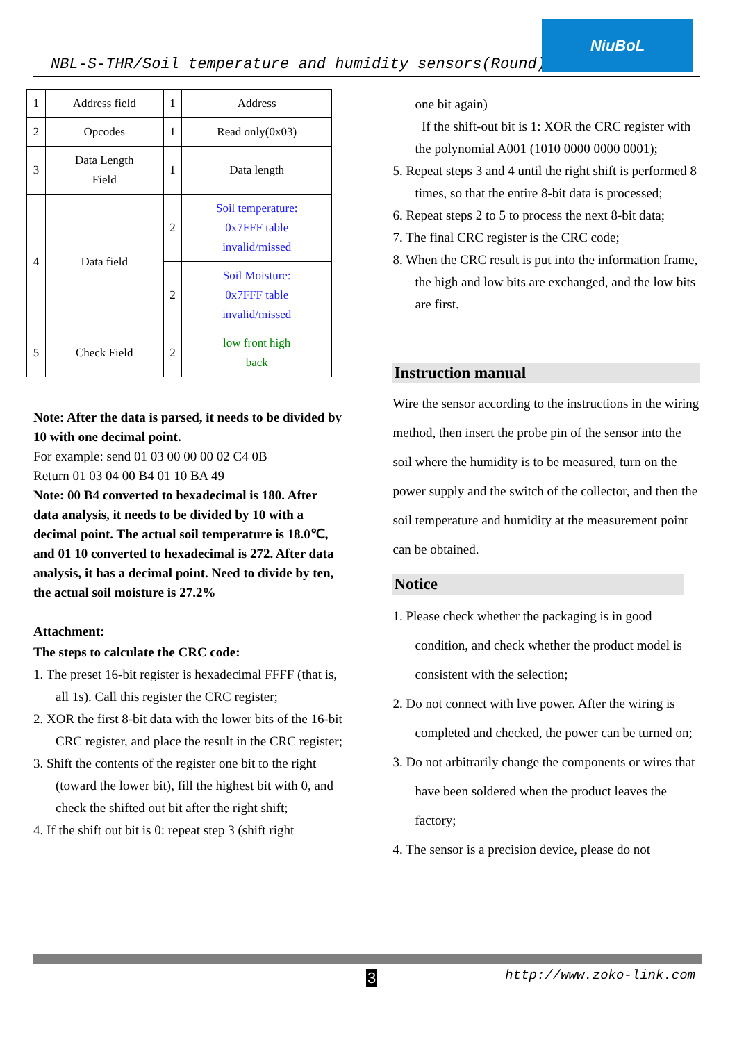NBL-S-THR/Soil temperature and humidity sensors(Round)
NiuBoL
| 1 | Address field | 1 | Address |
| 2 | Opcodes | 1 | Read only(0x03) |
| 3 | Data Length Field | 1 | Data length |
| 4 | Data field | 2 | Soil temperature: 0x7FFF table invalid/missed |
| | | 2 | Soil Moisture: 0x7FFF table invalid/missed |
| 5 | Check Field | 2 | low front high back |
Note: After the data is parsed, it needs to be divided by 10 with one decimal point.
For example: send 01 03 00 00 00 02 C4 0B
Return 01 03 04 00 B4 01 10 BA 49
Note: 00 B4 converted to hexadecimal is 180. After data analysis, it needs to be divided by 10 with a decimal point. The actual soil temperature is 18.0℃, and 01 10 converted to hexadecimal is 272. After data analysis, it has a decimal point. Need to divide by ten, the actual soil moisture is 27.2%
Attachment:
The steps to calculate the CRC code:
1. The preset 16-bit register is hexadecimal FFFF (that is, all 1s). Call this register the CRC register;
2. XOR the first 8-bit data with the lower bits of the 16-bit CRC register, and place the result in the CRC register;
3. Shift the contents of the register one bit to the right (toward the lower bit), fill the highest bit with 0, and check the shifted out bit after the right shift;
4. If the shift out bit is 0: repeat step 3 (shift right
one bit again)
If the shift-out bit is 1: XOR the CRC register with the polynomial A001 (1010 0000 0000 0001);
5. Repeat steps 3 and 4 until the right shift is performed 8 times, so that the entire 8-bit data is processed;
6. Repeat steps 2 to 5 to process the next 8-bit data;
7. The final CRC register is the CRC code;
8. When the CRC result is put into the information frame, the high and low bits are exchanged, and the low bits are first.
Instruction manual
Wire the sensor according to the instructions in the wiring method, then insert the probe pin of the sensor into the soil where the humidity is to be measured, turn on the power supply and the switch of the collector, and then the soil temperature and humidity at the measurement point can be obtained.
Notice
1. Please check whether the packaging is in good condition, and check whether the product model is consistent with the selection;
2. Do not connect with live power. After the wiring is completed and checked, the power can be turned on;
3. Do not arbitrarily change the components or wires that have been soldered when the product leaves the factory;
4. The sensor is a precision device, please do not
3 http://www.zoko-link.com